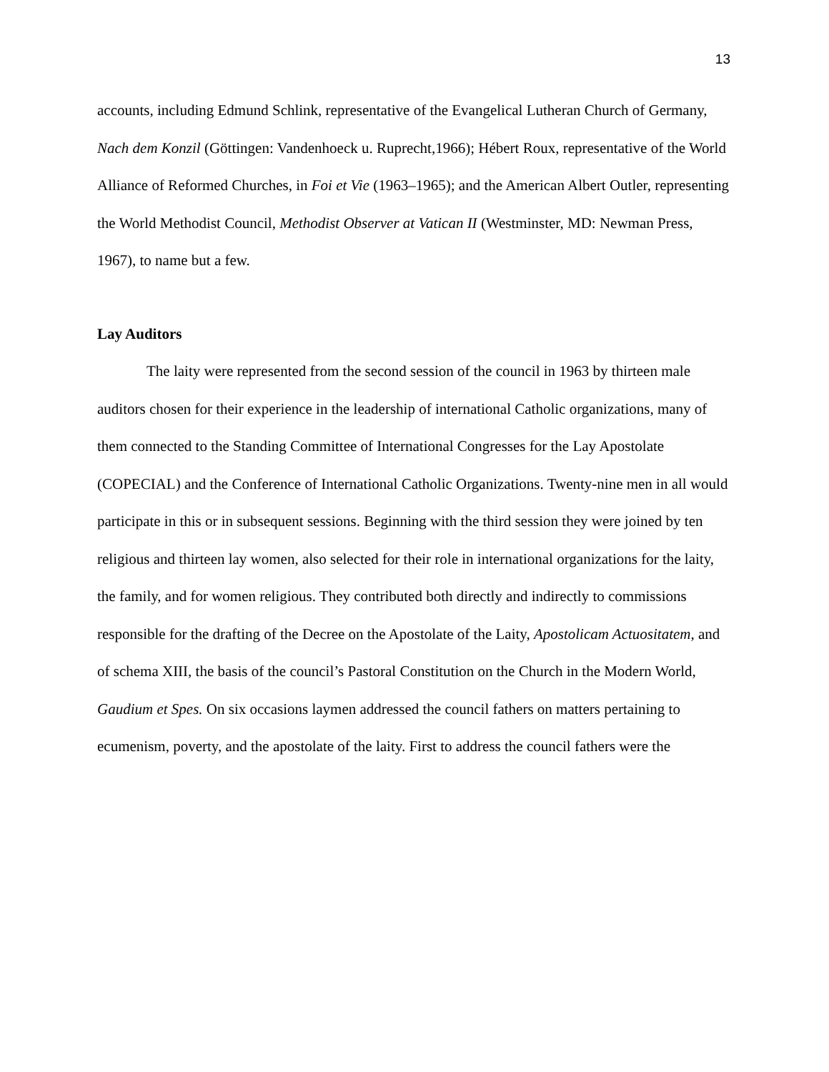13
accounts, including Edmund Schlink, representative of the Evangelical Lutheran Church of Germany, Nach dem Konzil (Göttingen: Vandenhoeck u. Ruprecht,1966); Hébert Roux, representative of the World Alliance of Reformed Churches, in Foi et Vie (1963–1965); and the American Albert Outler, representing the World Methodist Council, Methodist Observer at Vatican II (Westminster, MD: Newman Press, 1967), to name but a few.
Lay Auditors
The laity were represented from the second session of the council in 1963 by thirteen male auditors chosen for their experience in the leadership of international Catholic organizations, many of them connected to the Standing Committee of International Congresses for the Lay Apostolate (COPECIAL) and the Conference of International Catholic Organizations. Twenty-nine men in all would participate in this or in subsequent sessions. Beginning with the third session they were joined by ten religious and thirteen lay women, also selected for their role in international organizations for the laity, the family, and for women religious. They contributed both directly and indirectly to commissions responsible for the drafting of the Decree on the Apostolate of the Laity, Apostolicam Actuositatem, and of schema XIII, the basis of the council’s Pastoral Constitution on the Church in the Modern World, Gaudium et Spes. On six occasions laymen addressed the council fathers on matters pertaining to ecumenism, poverty, and the apostolate of the laity. First to address the council fathers were the